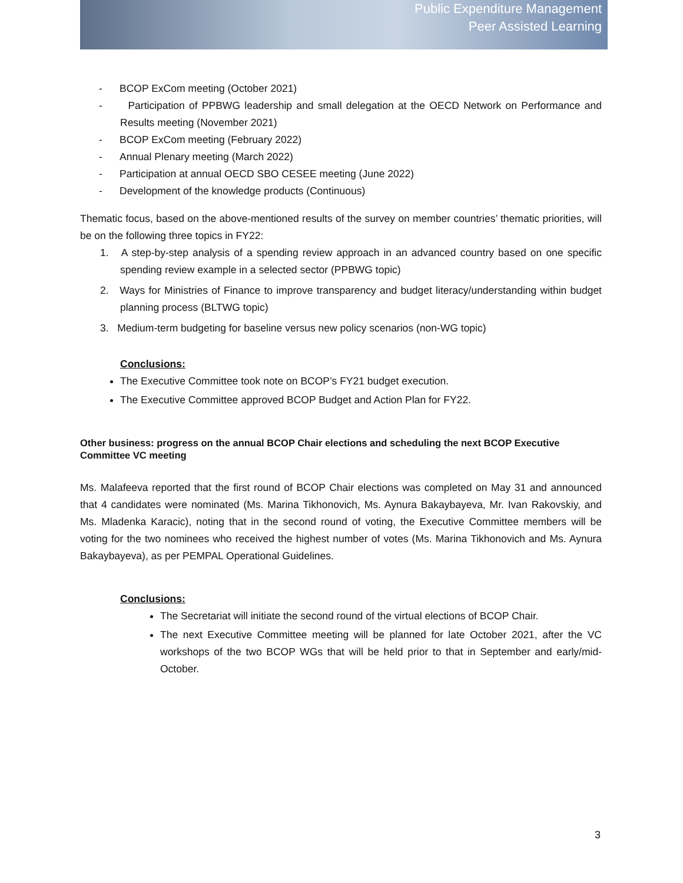Public Expenditure Management
Peer Assisted Learning
- BCOP ExCom meeting (October 2021)
- Participation of PPBWG leadership and small delegation at the OECD Network on Performance and Results meeting (November 2021)
- BCOP ExCom meeting (February 2022)
- Annual Plenary meeting (March 2022)
- Participation at annual OECD SBO CESEE meeting (June 2022)
- Development of the knowledge products (Continuous)
Thematic focus, based on the above-mentioned results of the survey on member countries’ thematic priorities, will be on the following three topics in FY22:
1. A step-by-step analysis of a spending review approach in an advanced country based on one specific spending review example in a selected sector (PPBWG topic)
2. Ways for Ministries of Finance to improve transparency and budget literacy/understanding within budget planning process (BLTWG topic)
3. Medium-term budgeting for baseline versus new policy scenarios (non-WG topic)
Conclusions:
The Executive Committee took note on BCOP’s FY21 budget execution.
The Executive Committee approved BCOP Budget and Action Plan for FY22.
Other business: progress on the annual BCOP Chair elections and scheduling the next BCOP Executive Committee VC meeting
Ms. Malafeeva reported that the first round of BCOP Chair elections was completed on May 31 and announced that 4 candidates were nominated (Ms. Marina Tikhonovich, Ms. Aynura Bakaybayeva, Mr. Ivan Rakovskiy, and Ms. Mladenka Karacic), noting that in the second round of voting, the Executive Committee members will be voting for the two nominees who received the highest number of votes (Ms. Marina Tikhonovich and Ms. Aynura Bakaybayeva), as per PEMPAL Operational Guidelines.
Conclusions:
The Secretariat will initiate the second round of the virtual elections of BCOP Chair.
The next Executive Committee meeting will be planned for late October 2021, after the VC workshops of the two BCOP WGs that will be held prior to that in September and early/mid-October.
3